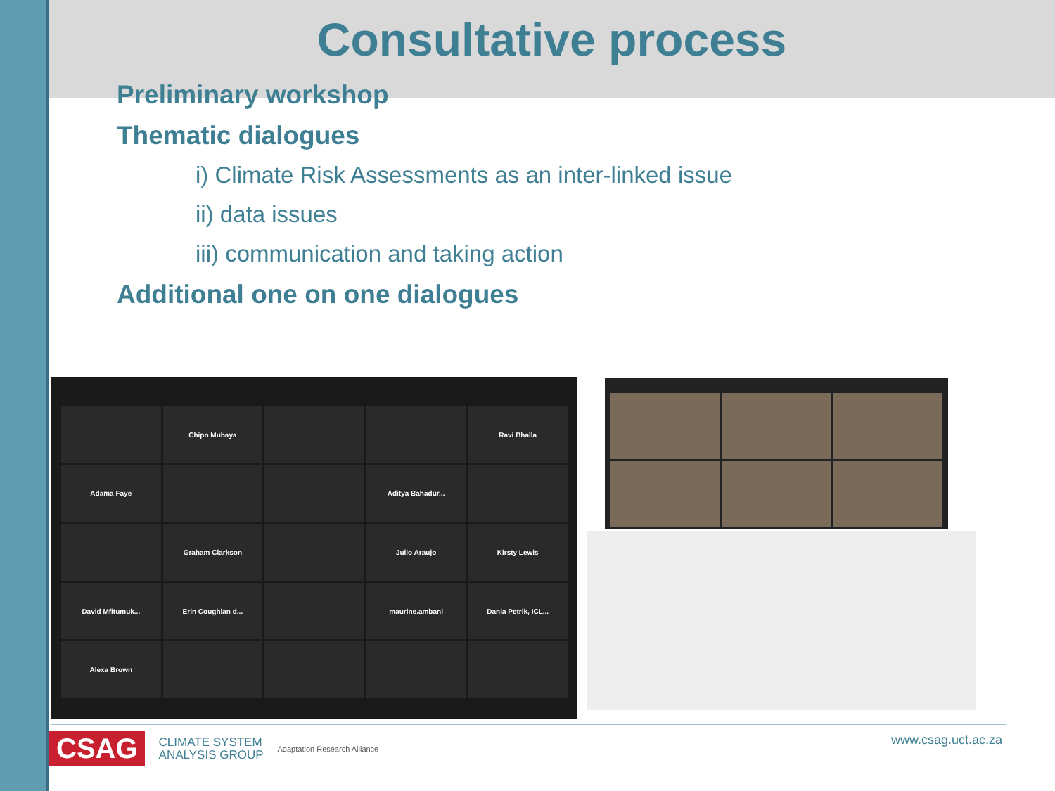Consultative process
Preliminary workshop
Thematic dialogues
i) Climate Risk Assessments as an inter-linked issue
ii) data issues
iii) communication and taking action
Additional one on one dialogues
Chipo Mubaya
Ravi Bhalla
Adama Faye
Aditya Bahadur...
Graham Clarkson
Julio Araujo
Kirsty Lewis
David Mfitumuk...
Erin Coughlan d...
maurine.ambani
Dania Petrik, ICL...
Alexa Brown
CSAG CLIMATE SYSTEM
ANALYSIS GROUP Adaptation Research Alliance
www.csag.uct.ac.za